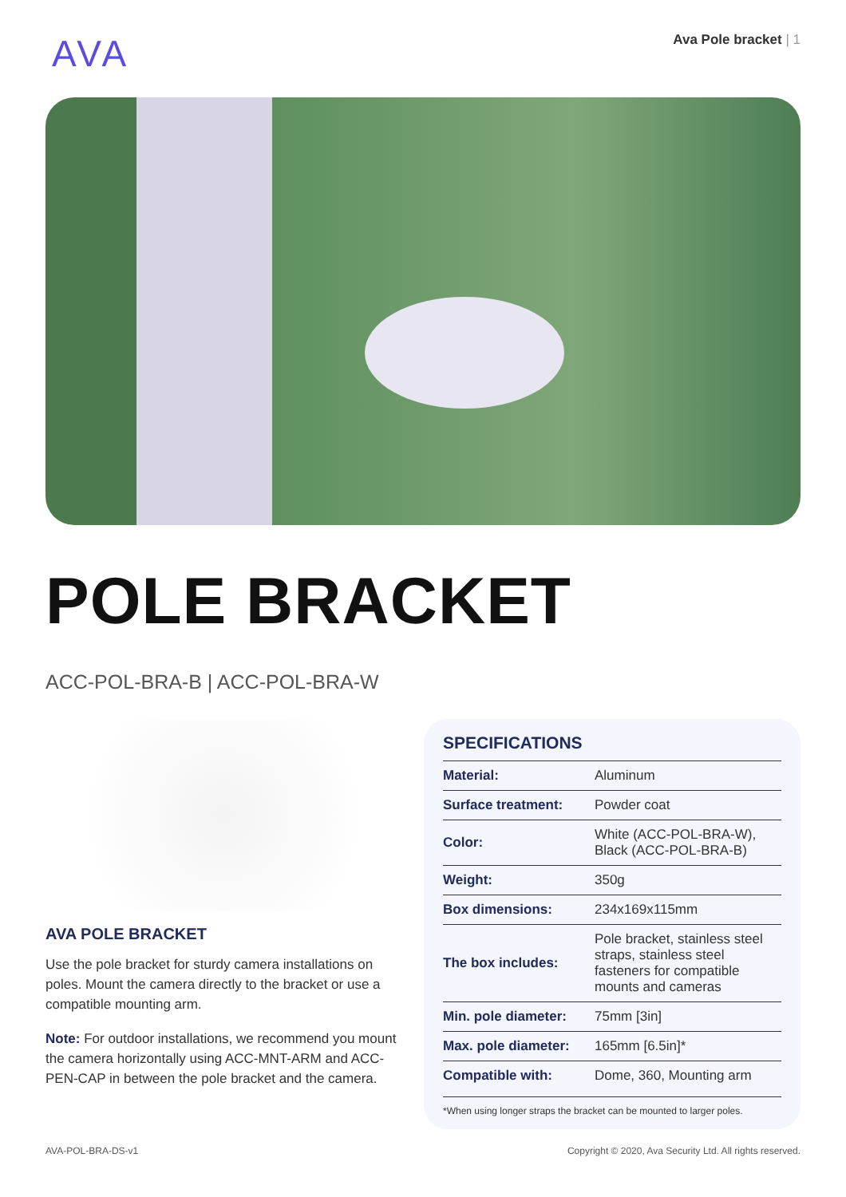AVA
Ava Pole bracket | 1
POLE BRACKET
ACC-POL-BRA-B | ACC-POL-BRA-W
AVA POLE BRACKET
Use the pole bracket for sturdy camera installations on poles. Mount the camera directly to the bracket or use a compatible mounting arm.
Note: For outdoor installations, we recommend you mount the camera horizontally using ACC-MNT-ARM and ACC-PEN-CAP in between the pole bracket and the camera.
SPECIFICATIONS
| Material: | Aluminum |
| Surface treatment: | Powder coat |
| Color: | White (ACC-POL-BRA-W), Black (ACC-POL-BRA-B) |
| Weight: | 350g |
| Box dimensions: | 234x169x115mm |
| The box includes: | Pole bracket, stainless steel straps, stainless steel fasteners for compatible mounts and cameras |
| Min. pole diameter: | 75mm [3in] |
| Max. pole diameter: | 165mm [6.5in]* |
| Compatible with: | Dome, 360, Mounting arm |
*When using longer straps the bracket can be mounted to larger poles.
AVA-POL-BRA-DS-v1 Copyright © 2020, Ava Security Ltd. All rights reserved.